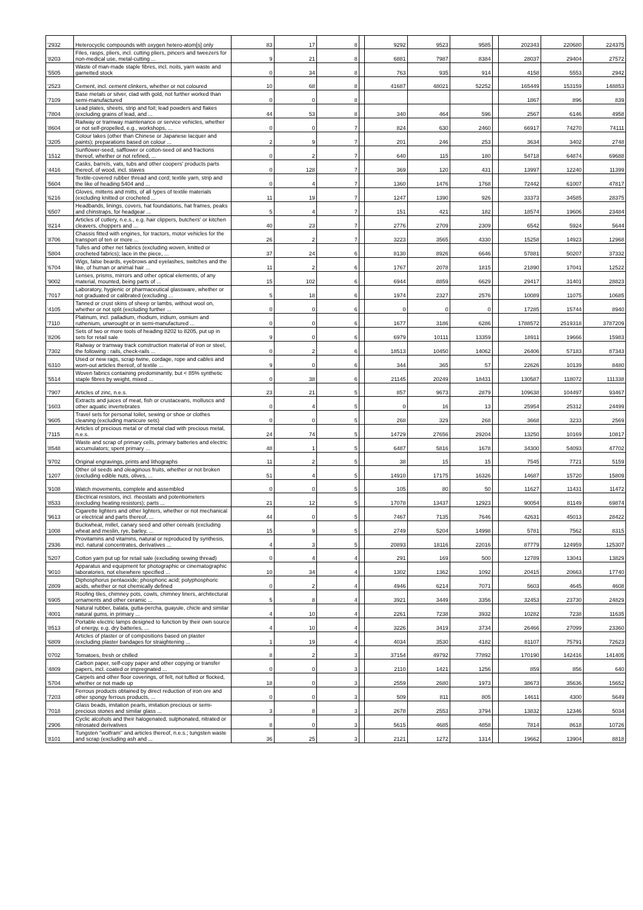| '2932 | Heterocyclic compounds with oxygen hetero-atom[s] only | 83 | 17 | 8 | | 9292 | 9523 | 9585 | | 202343 | 220680 | 224375 |
| '8203 | Files, rasps, pliers, incl. cutting pliers, pincers and tweezers for non-medical use, metal-cutting ... | 9 | 21 | 8 | | 6881 | 7987 | 8384 | | 28037 | 29404 | 27572 |
| '5505 | Waste of man-made staple fibres, incl. noils, yarn waste and garnetted stock | 0 | 34 | 8 | | 763 | 935 | 914 | | 4158 | 5553 | 2942 |
| '2523 | Cement, incl. cement clinkers, whether or not coloured | 10 | 68 | 8 | | 41687 | 48021 | 52252 | | 165449 | 153159 | 148853 |
| '7109 | Base metals or silver, clad with gold, not further worked than semi-manufactured | 0 | 0 | 8 | | | | | | 1867 | 896 | 839 |
| '7804 | Lead plates, sheets, strip and foil; lead powders and flakes (excluding grains of lead, and ... | 44 | 53 | 8 | | 340 | 464 | 596 | | 2567 | 6146 | 4958 |
| '8604 | Railway or tramway maintenance or service vehicles, whether or not self-propelled, e.g., workshops, ... | 0 | 0 | 7 | | 824 | 630 | 2460 | | 66917 | 74270 | 74111 |
| '3205 | Colour lakes (other than Chinese or Japanese lacquer and paints); preparations based on colour ... | 2 | 9 | 7 | | 201 | 246 | 253 | | 3634 | 3402 | 2748 |
| '1512 | Sunflower-seed, safflower or cotton-seed oil and fractions thereof, whether or not refined, ... | 0 | 2 | 7 | | 640 | 115 | 180 | | 54718 | 64874 | 69688 |
| '4416 | Casks, barrels, vats, tubs and other coopers' products parts thereof, of wood, incl. staves | 0 | 128 | 7 | | 369 | 120 | 431 | | 13997 | 12240 | 11399 |
| '5604 | Textile-covered rubber thread and cord; textile yarn, strip and the like of heading 5404 and ... | 0 | 4 | 7 | | 1360 | 1476 | 1768 | | 72442 | 61007 | 47817 |
| '6216 | Gloves, mittens and mitts, of all types of textile materials (excluding knitted or crocheted ... | 11 | 19 | 7 | | 1247 | 1390 | 926 | | 33373 | 34585 | 28375 |
| '6507 | Headbands, linings, covers, hat foundations, hat frames, peaks and chinstraps, for headgear ... | 5 | 4 | 7 | | 151 | 421 | 182 | | 18574 | 19606 | 23484 |
| '8214 | Articles of cutlery, n.e.s., e.g. hair clippers, butchers' or kitchen cleavers, choppers and ... | 40 | 23 | 7 | | 2776 | 2709 | 2309 | | 6542 | 5924 | 5644 |
| '8706 | Chassis fitted with engines, for tractors, motor vehicles for the transport of ten or more ... | 26 | 2 | 7 | | 3223 | 3565 | 4330 | | 15258 | 14923 | 12968 |
| '5804 | Tulles and other net fabrics (excluding woven, knitted or crocheted fabrics); lace in the piece, ... | 37 | 24 | 6 | | 8130 | 8926 | 6646 | | 57881 | 50207 | 37332 |
| '6704 | Wigs, false beards, eyebrows and eyelashes, switches and the like, of human or animal hair ... | 11 | 2 | 6 | | 1767 | 2078 | 1815 | | 21890 | 17041 | 12522 |
| '9002 | Lenses, prisms, mirrors and other optical elements, of any material, mounted, being parts of ... | 15 | 102 | 6 | | 6944 | 8859 | 6629 | | 29417 | 31401 | 28823 |
| '7017 | Laboratory, hygienic or pharmaceutical glassware, whether or not graduated or calibrated (excluding ... | 5 | 18 | 6 | | 1974 | 2327 | 2576 | | 10089 | 11075 | 10685 |
| '4105 | Tanned or crust skins of sheep or lambs, without wool on, whether or not split (excluding further ... | 0 | 0 | 6 | | 0 | 0 | 0 | | 17285 | 15744 | 8940 |
| '7110 | Platinum, incl. palladium, rhodium, iridium, osmium and ruthenium, unwrought or in semi-manufactured ... | 0 | 0 | 6 | | 1677 | 3186 | 6286 | | 1788572 | 2519318 | 3787209 |
| '8206 | Sets of two or more tools of heading 8202 to 8205, put up in sets for retail sale | 9 | 0 | 6 | | 6979 | 10111 | 13359 | | 18911 | 19666 | 15983 |
| '7302 | Railway or tramway track construction material of iron or steel, the following : rails, check-rails ... | 0 | 2 | 6 | | 18513 | 10450 | 14062 | | 26406 | 57183 | 87343 |
| '6310 | Used or new rags, scrap twine, cordage, rope and cables and worn-out articles thereof, of textile ... | 9 | 0 | 6 | | 344 | 365 | 57 | | 22626 | 10139 | 8480 |
| '5514 | Woven fabrics containing predominantly, but < 85% synthetic staple fibres by weight, mixed ... | 0 | 38 | 6 | | 21145 | 20249 | 18431 | | 130587 | 118072 | 111338 |
| '7907 | Articles of zinc, n.e.s. | 23 | 21 | 5 | | 857 | 9673 | 2879 | | 109638 | 104497 | 93467 |
| '1603 | Extracts and juices of meat, fish or crustaceans, molluscs and other aquatic invertebrates | 0 | 4 | 5 | | 0 | 16 | 13 | | 25954 | 25312 | 24499 |
| '9605 | Travel sets for personal toilet, sewing or shoe or clothes cleaning (excluding manicure sets) | 0 | 0 | 5 | | 268 | 329 | 268 | | 3668 | 3233 | 2569 |
| '7115 | Articles of precious metal or of metal clad with precious metal, n.e.s. | 24 | 74 | 5 | | 14729 | 27656 | 29204 | | 13250 | 10169 | 10817 |
| '8548 | Waste and scrap of primary cells, primary batteries and electric accumulators; spent primary ... | 48 | 1 | 5 | | 6487 | 5816 | 1678 | | 34300 | 54093 | 47702 |
| '9702 | Original engravings, prints and lithographs | 11 | 2 | 5 | | 38 | 15 | 15 | | 7545 | 7721 | 5159 |
| '1207 | Other oil seeds and oleaginous fruits, whether or not broken (excluding edible nuts, olives, ... | 51 | 4 | 5 | | 14910 | 17175 | 16326 | | 14687 | 15720 | 15809 |
| '9108 | Watch movements, complete and assembled | 0 | 0 | 5 | | 105 | 80 | 50 | | 11627 | 11431 | 11472 |
| '8533 | Electrical resistors, incl. rheostats and potentiometers (excluding heating resistors); parts ... | 21 | 12 | 5 | | 17078 | 13437 | 12923 | | 90054 | 81149 | 69874 |
| '9613 | Cigarette lighters and other lighters, whether or not mechanical or electrical and parts thereof, ... | 44 | 0 | 5 | | 7467 | 7135 | 7646 | | 42631 | 45013 | 28422 |
| '1008 | Buckwheat, millet, canary seed and other cereals (excluding wheat and meslin, rye, barley, ... | 15 | 9 | 5 | | 2749 | 5204 | 14998 | | 5781 | 7562 | 8315 |
| '2936 | Provitamins and vitamins, natural or reproduced by synthesis, incl. natural concentrates, derivatives ... | 4 | 3 | 5 | | 20893 | 18116 | 22016 | | 87779 | 124959 | 125307 |
| '5207 | Cotton yarn put up for retail sale (excluding sewing thread) | 0 | 4 | 4 | | 291 | 169 | 500 | | 12789 | 13041 | 13829 |
| '9010 | Apparatus and equipment for photographic or cinematographic laboratories, not elsewhere specified ... | 10 | 34 | 4 | | 1302 | 1362 | 1092 | | 20415 | 20663 | 17740 |
| '2809 | Diphosphorus pentaoxide; phosphoric acid; polyphosphoric acids, whether or not chemically defined | 0 | 2 | 4 | | 4946 | 6214 | 7071 | | 5603 | 4645 | 4608 |
| '6905 | Roofing tiles, chimney pots, cowls, chimney liners, architectural ornaments and other ceramic ... | 5 | 8 | 4 | | 3921 | 3449 | 3356 | | 32453 | 23730 | 24829 |
| '4001 | Natural rubber, balata, gutta-percha, guayule, chicle and similar natural gums, in primary ... | 4 | 10 | 4 | | 2261 | 7238 | 3932 | | 10282 | 7238 | 11635 |
| '8513 | Portable electric lamps designed to function by their own source of energy, e.g. dry batteries, ... | 4 | 10 | 4 | | 3226 | 3419 | 3734 | | 26466 | 27099 | 23360 |
| '6809 | Articles of plaster or of compositions based on plaster (excluding plaster bandages for straightening ... | 1 | 19 | 4 | | 4034 | 3530 | 4182 | | 81107 | 75791 | 72623 |
| '0702 | Tomatoes, fresh or chilled | 8 | 2 | 3 | | 37154 | 49792 | 77892 | | 170190 | 142416 | 141405 |
| '4809 | Carbon paper, self-copy paper and other copying or transfer papers, incl. coated or impregnated ... | 0 | 0 | 3 | | 2110 | 1421 | 1256 | | 859 | 856 | 640 |
| '5704 | Carpets and other floor coverings, of felt, not tufted or flocked, whether or not made up | 18 | 0 | 3 | | 2559 | 2680 | 1973 | | 38673 | 35636 | 15652 |
| '7203 | Ferrous products obtained by direct reduction of iron ore and other spongy ferrous products, ... | 0 | 0 | 3 | | 509 | 811 | 805 | | 14611 | 4300 | 5649 |
| '7018 | Glass beads, imitation pearls, imitation precious or semi-precious stones and similar glass ... | 3 | 8 | 3 | | 2678 | 2553 | 3794 | | 13832 | 12346 | 5034 |
| '2906 | Cyclic alcohols and their halogenated, sulphonated, nitrated or nitrosated derivatives | 8 | 0 | 3 | | 5615 | 4685 | 4858 | | 7814 | 8618 | 10726 |
| '8101 | Tungsten "wolfram" and articles thereof, n.e.s.; tungsten waste and scrap (excluding ash and ... | 36 | 25 | 3 | | 2121 | 1272 | 1314 | | 19662 | 13904 | 8818 |